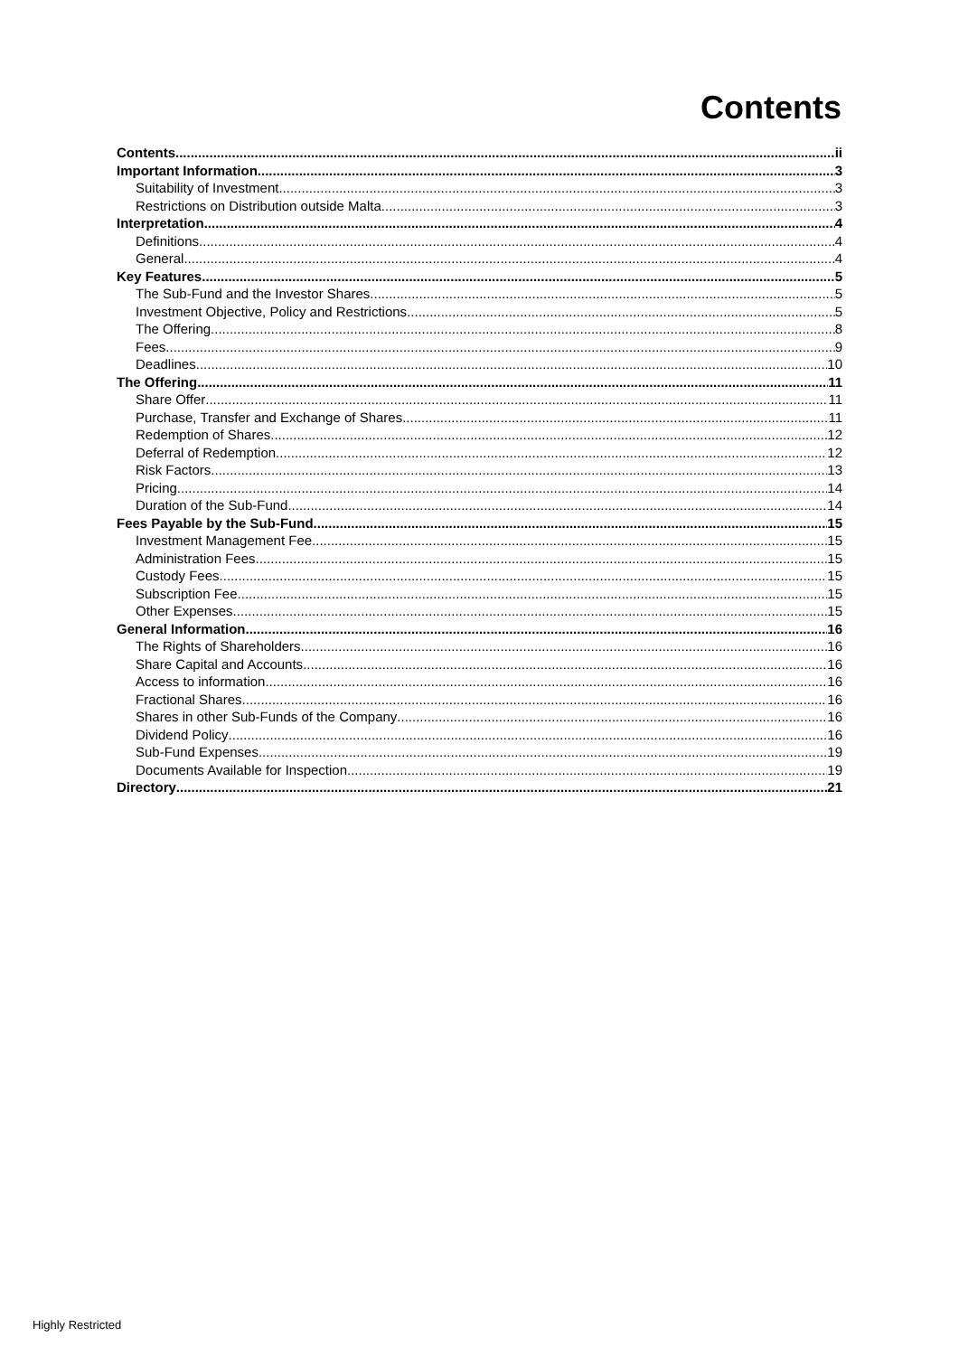Contents
Contents ii
Important Information 3
Suitability of Investment 3
Restrictions on Distribution outside Malta 3
Interpretation 4
Definitions 4
General 4
Key Features 5
The Sub-Fund and the Investor Shares 5
Investment Objective, Policy and Restrictions 5
The Offering 8
Fees 9
Deadlines 10
The Offering 11
Share Offer 11
Purchase, Transfer and Exchange of Shares 11
Redemption of Shares 12
Deferral of Redemption 12
Risk Factors 13
Pricing 14
Duration of the Sub-Fund 14
Fees Payable by the Sub-Fund 15
Investment Management Fee 15
Administration Fees 15
Custody Fees 15
Subscription Fee 15
Other Expenses 15
General Information 16
The Rights of Shareholders 16
Share Capital and Accounts 16
Access to information 16
Fractional Shares 16
Shares in other Sub-Funds of the Company 16
Dividend Policy 16
Sub-Fund Expenses 19
Documents Available for Inspection 19
Directory 21
Highly Restricted